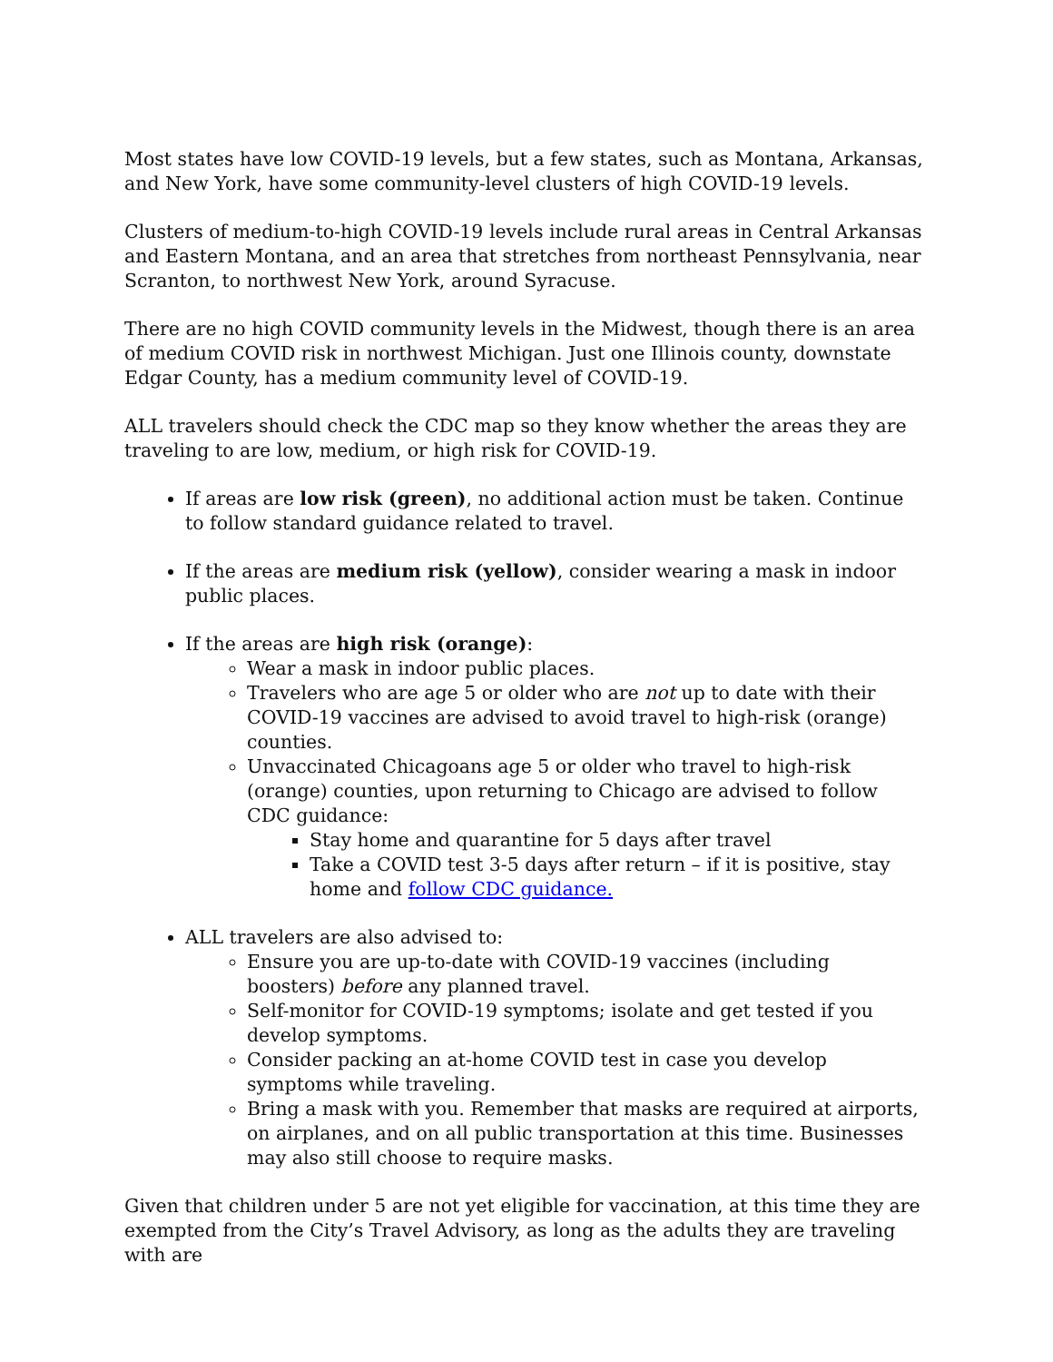Most states have low COVID-19 levels, but a few states, such as Montana, Arkansas, and New York, have some community-level clusters of high COVID-19 levels.
Clusters of medium-to-high COVID-19 levels include rural areas in Central Arkansas and Eastern Montana, and an area that stretches from northeast Pennsylvania, near Scranton, to northwest New York, around Syracuse.
There are no high COVID community levels in the Midwest, though there is an area of medium COVID risk in northwest Michigan. Just one Illinois county, downstate Edgar County, has a medium community level of COVID-19.
ALL travelers should check the CDC map so they know whether the areas they are traveling to are low, medium, or high risk for COVID-19.
If areas are low risk (green), no additional action must be taken. Continue to follow standard guidance related to travel.
If the areas are medium risk (yellow), consider wearing a mask in indoor public places.
If the areas are high risk (orange):
Wear a mask in indoor public places.
Travelers who are age 5 or older who are not up to date with their COVID-19 vaccines are advised to avoid travel to high-risk (orange) counties.
Unvaccinated Chicagoans age 5 or older who travel to high-risk (orange) counties, upon returning to Chicago are advised to follow CDC guidance:
Stay home and quarantine for 5 days after travel
Take a COVID test 3-5 days after return – if it is positive, stay home and follow CDC guidance.
ALL travelers are also advised to:
Ensure you are up-to-date with COVID-19 vaccines (including
boosters) before any planned travel.
Self-monitor for COVID-19 symptoms; isolate and get tested if you develop symptoms.
Consider packing an at-home COVID test in case you develop symptoms while traveling.
Bring a mask with you. Remember that masks are required at airports, on airplanes, and on all public transportation at this time. Businesses may also still choose to require masks.
Given that children under 5 are not yet eligible for vaccination, at this time they are exempted from the City’s Travel Advisory, as long as the adults they are traveling with are